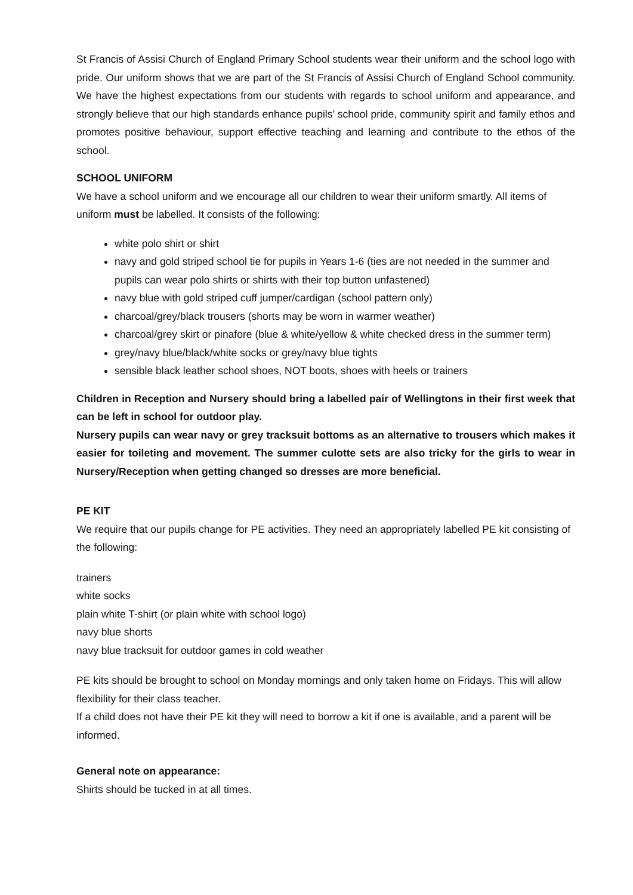St Francis of Assisi Church of England Primary School students wear their uniform and the school logo with pride. Our uniform shows that we are part of the St Francis of Assisi Church of England School community. We have the highest expectations from our students with regards to school uniform and appearance, and strongly believe that our high standards enhance pupils’ school pride, community spirit and family ethos and promotes positive behaviour, support effective teaching and learning and contribute to the ethos of the school.
SCHOOL UNIFORM
We have a school uniform and we encourage all our children to wear their uniform smartly. All items of uniform must be labelled. It consists of the following:
white polo shirt or shirt
navy and gold striped school tie for pupils in Years 1-6 (ties are not needed in the summer and pupils can wear polo shirts or shirts with their top button unfastened)
navy blue with gold striped cuff jumper/cardigan (school pattern only)
charcoal/grey/black trousers (shorts may be worn in warmer weather)
charcoal/grey skirt or pinafore (blue & white/yellow & white checked dress in the summer term)
grey/navy blue/black/white socks or grey/navy blue tights
sensible black leather school shoes, NOT boots, shoes with heels or trainers
Children in Reception and Nursery should bring a labelled pair of Wellingtons in their first week that can be left in school for outdoor play.
Nursery pupils can wear navy or grey tracksuit bottoms as an alternative to trousers which makes it easier for toileting and movement. The summer culotte sets are also tricky for the girls to wear in Nursery/Reception when getting changed so dresses are more beneficial.
PE KIT
We require that our pupils change for PE activities. They need an appropriately labelled PE kit consisting of the following:
trainers
white socks
plain white T-shirt (or plain white with school logo)
navy blue shorts
navy blue tracksuit for outdoor games in cold weather
PE kits should be brought to school on Monday mornings and only taken home on Fridays. This will allow flexibility for their class teacher.
If a child does not have their PE kit they will need to borrow a kit if one is available, and a parent will be informed.
General note on appearance:
Shirts should be tucked in at all times.